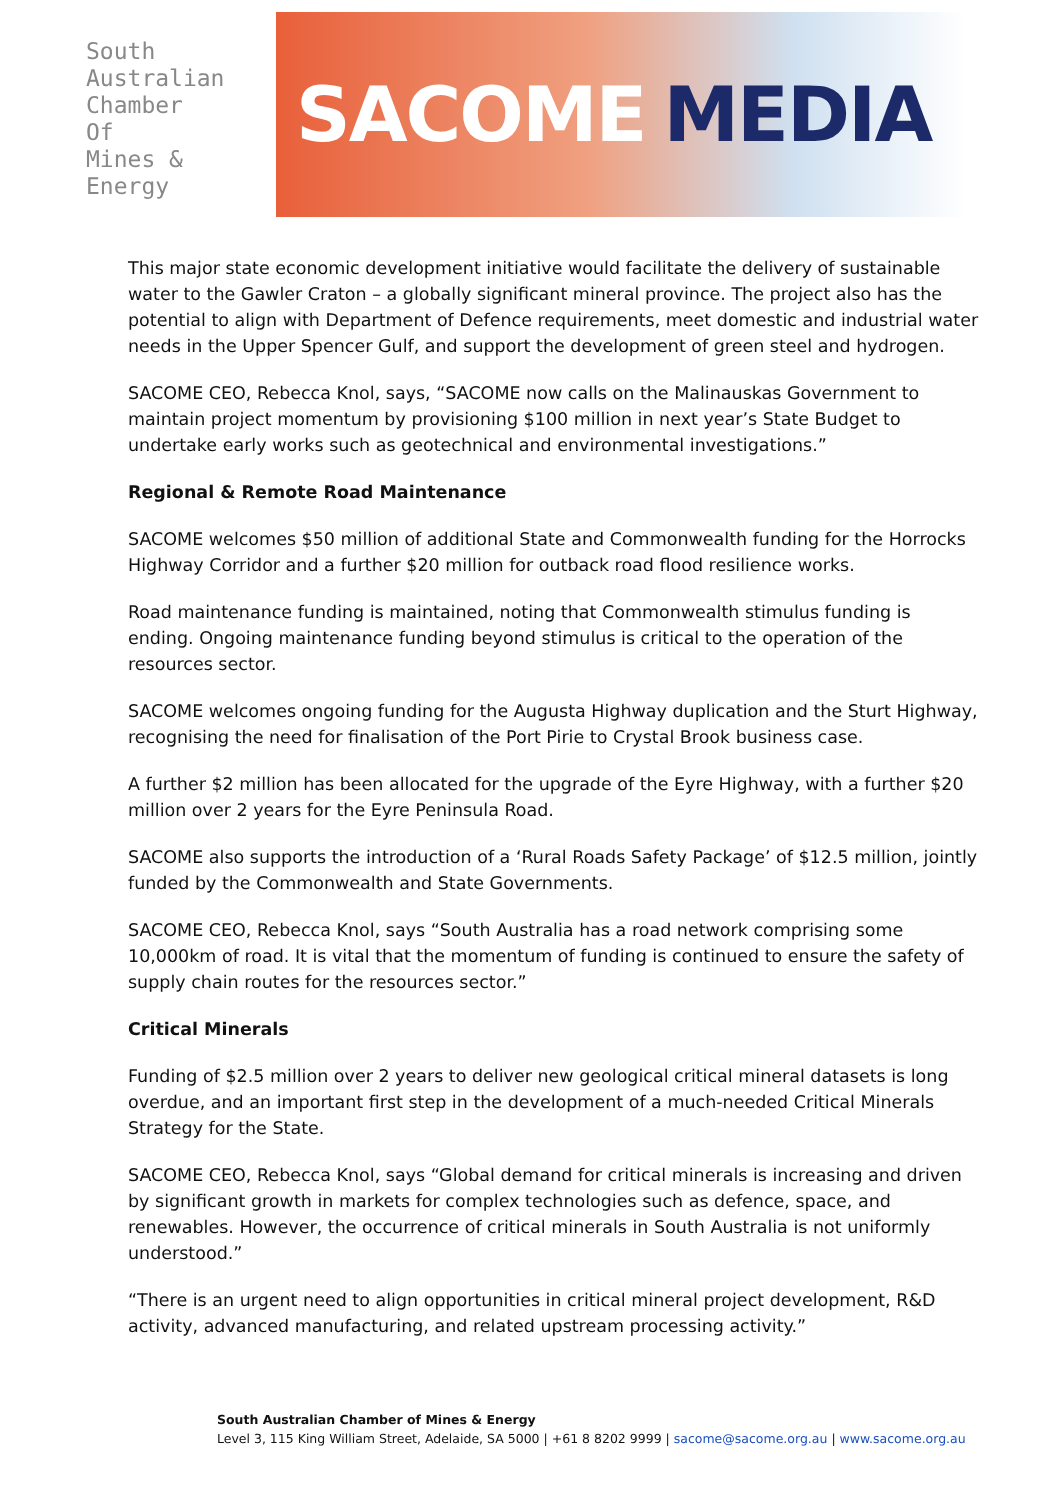South
Australian
Chamber
Of
Mines &
Energy
SACOME MEDIA
This major state economic development initiative would facilitate the delivery of sustainable water to the Gawler Craton – a globally significant mineral province. The project also has the potential to align with Department of Defence requirements, meet domestic and industrial water needs in the Upper Spencer Gulf, and support the development of green steel and hydrogen.
SACOME CEO, Rebecca Knol, says, “SACOME now calls on the Malinauskas Government to maintain project momentum by provisioning $100 million in next year’s State Budget to undertake early works such as geotechnical and environmental investigations.”
Regional & Remote Road Maintenance
SACOME welcomes $50 million of additional State and Commonwealth funding for the Horrocks Highway Corridor and a further $20 million for outback road flood resilience works.
Road maintenance funding is maintained, noting that Commonwealth stimulus funding is ending. Ongoing maintenance funding beyond stimulus is critical to the operation of the resources sector.
SACOME welcomes ongoing funding for the Augusta Highway duplication and the Sturt Highway, recognising the need for finalisation of the Port Pirie to Crystal Brook business case.
A further $2 million has been allocated for the upgrade of the Eyre Highway, with a further $20 million over 2 years for the Eyre Peninsula Road.
SACOME also supports the introduction of a ‘Rural Roads Safety Package’ of $12.5 million, jointly funded by the Commonwealth and State Governments.
SACOME CEO, Rebecca Knol, says “South Australia has a road network comprising some 10,000km of road. It is vital that the momentum of funding is continued to ensure the safety of supply chain routes for the resources sector.”
Critical Minerals
Funding of $2.5 million over 2 years to deliver new geological critical mineral datasets is long overdue, and an important first step in the development of a much-needed Critical Minerals Strategy for the State.
SACOME CEO, Rebecca Knol, says “Global demand for critical minerals is increasing and driven by significant growth in markets for complex technologies such as defence, space, and renewables. However, the occurrence of critical minerals in South Australia is not uniformly understood.”
“There is an urgent need to align opportunities in critical mineral project development, R&D activity, advanced manufacturing, and related upstream processing activity.”
South Australian Chamber of Mines & Energy
Level 3, 115 King William Street, Adelaide, SA 5000 | +61 8 8202 9999 | sacome@sacome.org.au | www.sacome.org.au